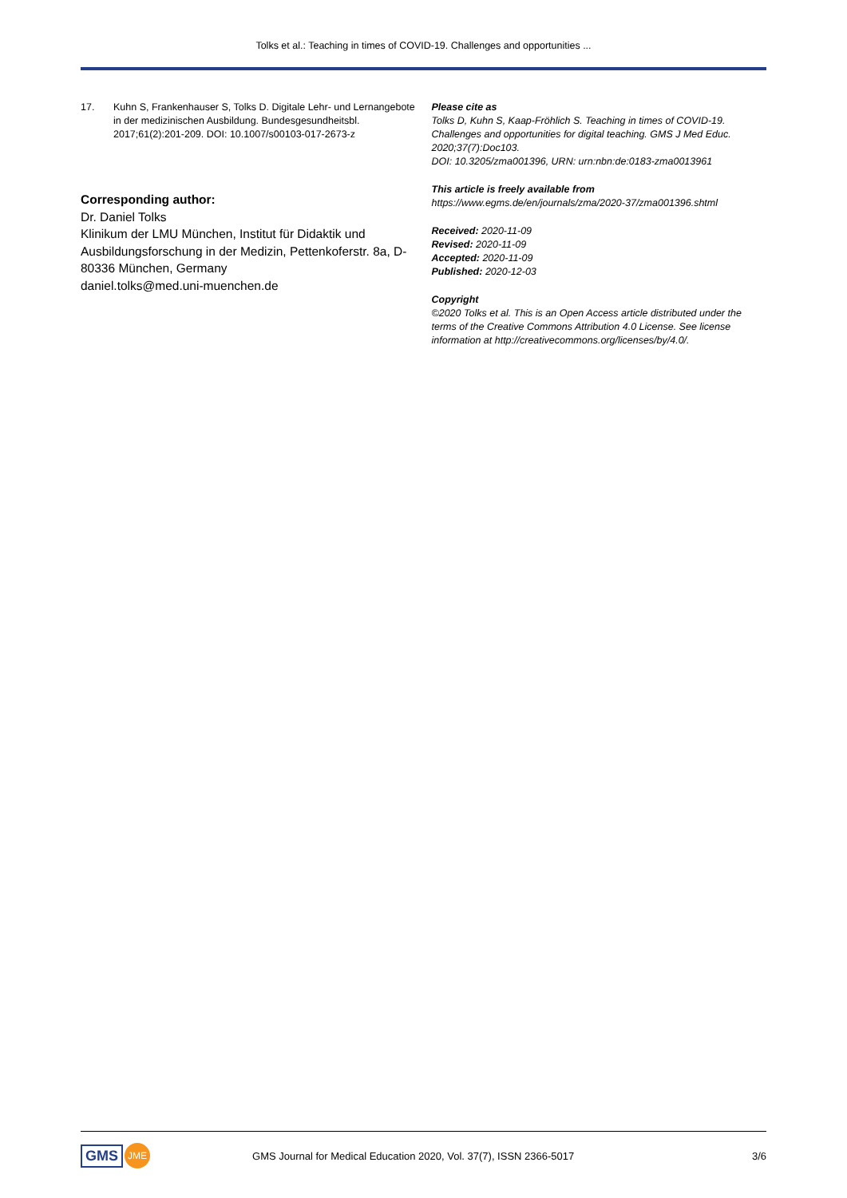Tolks et al.: Teaching in times of COVID-19. Challenges and opportunities ...
17. Kuhn S, Frankenhauser S, Tolks D. Digitale Lehr- und Lernangebote in der medizinischen Ausbildung. Bundesgesundheitsbl. 2017;61(2):201-209. DOI: 10.1007/s00103-017-2673-z
Corresponding author:
Dr. Daniel Tolks
Klinikum der LMU München, Institut für Didaktik und Ausbildungsforschung in der Medizin, Pettenkoferstr. 8a, D-80336 München, Germany
daniel.tolks@med.uni-muenchen.de
Please cite as
Tolks D, Kuhn S, Kaap-Fröhlich S. Teaching in times of COVID-19. Challenges and opportunities for digital teaching. GMS J Med Educ. 2020;37(7):Doc103.
DOI: 10.3205/zma001396, URN: urn:nbn:de:0183-zma0013961
This article is freely available from
https://www.egms.de/en/journals/zma/2020-37/zma001396.shtml
Received: 2020-11-09
Revised: 2020-11-09
Accepted: 2020-11-09
Published: 2020-12-03
Copyright
©2020 Tolks et al. This is an Open Access article distributed under the terms of the Creative Commons Attribution 4.0 License. See license information at http://creativecommons.org/licenses/by/4.0/.
GMS JME
GMS Journal for Medical Education 2020, Vol. 37(7), ISSN 2366-5017
3/6